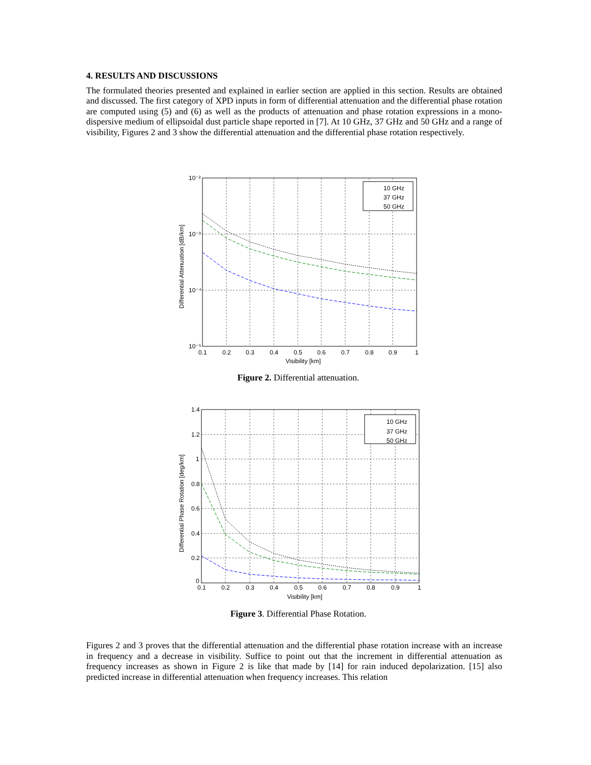4. RESULTS AND DISCUSSIONS
The formulated theories presented and explained in earlier section are applied in this section. Results are obtained and discussed. The first category of XPD inputs in form of differential attenuation and the differential phase rotation are computed using (5) and (6) as well as the products of attenuation and phase rotation expressions in a mono-dispersive medium of ellipsoidal dust particle shape reported in [7]. At 10 GHz, 37 GHz and 50 GHz and a range of visibility, Figures 2 and 3 show the differential attenuation and the differential phase rotation respectively.
10 GHz
37 GHz
50 GHz
10⁻²
10⁻³
10⁻⁴
10⁻⁵
0.1
0.2
0.3
0.4
0.5
0.6
0.7
0.8
0.9
1
Visibility [km]
Differential Attenuation [dB/km]
Figure 2. Differential attenuation.
10 GHz
37 GHz
50 GHz
1.4
1.2
1
0.8
0.6
0.4
0.2
0
0.1
0.2
0.3
0.4
0.5
0.6
0.7
0.8
0.9
1
Visibility [km]
Differential Phase Rotation [deg/km]
Figure 3. Differential Phase Rotation.
Figures 2 and 3 proves that the differential attenuation and the differential phase rotation increase with an increase in frequency and a decrease in visibility. Suffice to point out that the increment in differential attenuation as frequency increases as shown in Figure 2 is like that made by [14] for rain induced depolarization. [15] also predicted increase in differential attenuation when frequency increases. This relation